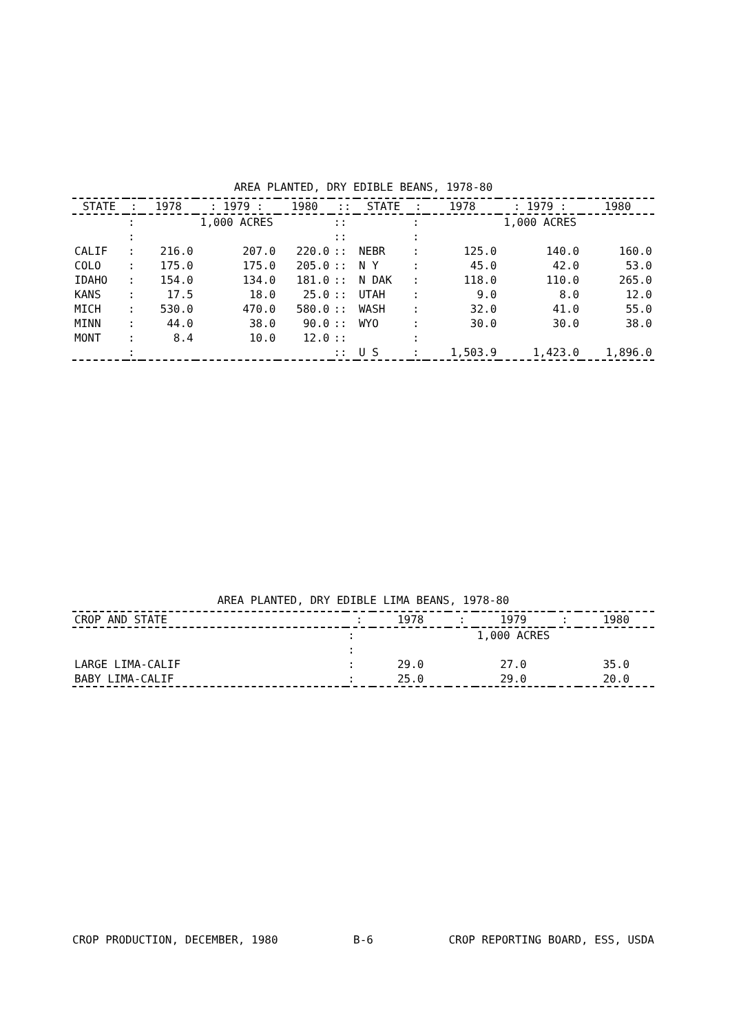AREA PLANTED, DRY EDIBLE BEANS, 1978-80
| STATE | : | 1978 | : 1979 : | 1980 | :: | STATE | : | 1978 | : 1979 : | 1980 |
| --- | --- | --- | --- | --- | --- | --- | --- | --- | --- | --- |
| | : | 1,000 ACRES | | | :: | | : | 1,000 ACRES | | |
| | : | | | | :: | | : | | | |
| CALIF | : | 216.0 | 207.0 | 220.0 | :: | NEBR | : | 125.0 | 140.0 | 160.0 |
| COLO | : | 175.0 | 175.0 | 205.0 | :: | N Y | : | 45.0 | 42.0 | 53.0 |
| IDAHO | : | 154.0 | 134.0 | 181.0 | :: | N DAK | : | 118.0 | 110.0 | 265.0 |
| KANS | : | 17.5 | 18.0 | 25.0 | :: | UTAH | : | 9.0 | 8.0 | 12.0 |
| MICH | : | 530.0 | 470.0 | 580.0 | :: | WASH | : | 32.0 | 41.0 | 55.0 |
| MINN | : | 44.0 | 38.0 | 90.0 | :: | WYO | : | 30.0 | 30.0 | 38.0 |
| MONT | : | 8.4 | 10.0 | 12.0 | :: | | : | | | |
| | : | | | | :: | U S | : | 1,503.9 | 1,423.0 | 1,896.0 |
AREA PLANTED, DRY EDIBLE LIMA BEANS, 1978-80
| CROP AND STATE | : | 1978 | : | 1979 | : | 1980 |
| --- | --- | --- | --- | --- | --- | --- |
| | : | 1,000 ACRES | | | | |
| | : | | | | | |
| LARGE LIMA-CALIF | : | 29.0 | | 27.0 | | 35.0 |
| BABY LIMA-CALIF | : | 25.0 | | 29.0 | | 20.0 |
CROP PRODUCTION, DECEMBER, 1980 B-6 CROP REPORTING BOARD, ESS, USDA